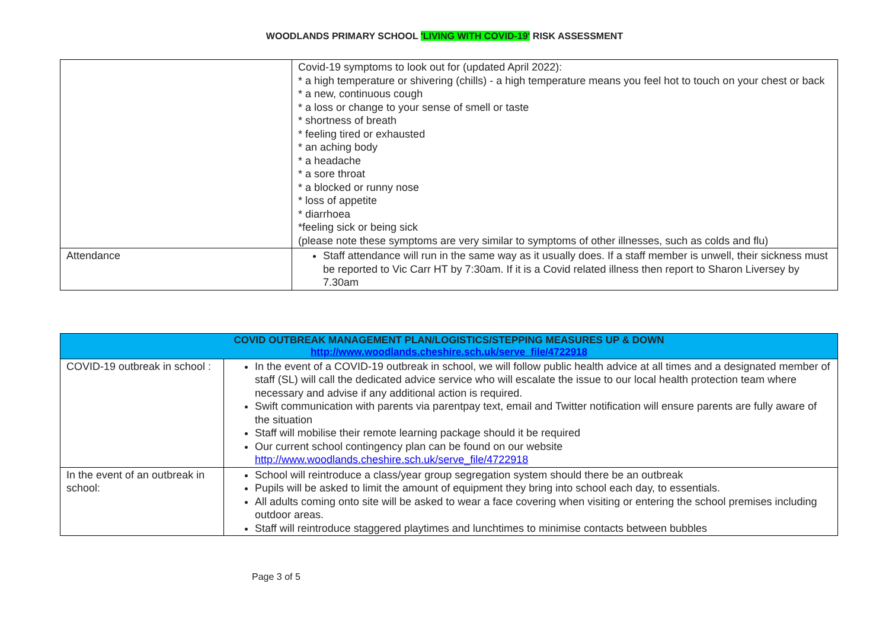WOODLANDS PRIMARY SCHOOL 'LIVING WITH COVID-19' RISK ASSESSMENT
| | Covid-19 symptoms to look out for (updated April 2022): * a high temperature or shivering (chills) - a high temperature means you feel hot to touch on your chest or back * a new, continuous cough * a loss or change to your sense of smell or taste * shortness of breath * feeling tired or exhausted * an aching body * a headache * a sore throat * a blocked or runny nose * loss of appetite * diarrhoea *feeling sick or being sick (please note these symptoms are very similar to symptoms of other illnesses, such as colds and flu) |
| Attendance | Staff attendance will run in the same way as it usually does. If a staff member is unwell, their sickness must be reported to Vic Carr HT by 7:30am. If it is a Covid related illness then report to Sharon Liversey by 7.30am |
| COVID OUTBREAK MANAGEMENT PLAN/LOGISTICS/STEPPING MEASURES UP & DOWN http://www.woodlands.cheshire.sch.uk/serve_file/4722918 | |
| COVID-19 outbreak in school : | In the event of a COVID-19 outbreak in school, we will follow public health advice at all times and a designated member of staff (SL) will call the dedicated advice service who will escalate the issue to our local health protection team where necessary and advise if any additional action is required. Swift communication with parents via parentpay text, email and Twitter notification will ensure parents are fully aware of the situation Staff will mobilise their remote learning package should it be required Our current school contingency plan can be found on our website http://www.woodlands.cheshire.sch.uk/serve_file/4722918 |
| In the event of an outbreak in school: | School will reintroduce a class/year group segregation system should there be an outbreak Pupils will be asked to limit the amount of equipment they bring into school each day, to essentials. All adults coming onto site will be asked to wear a face covering when visiting or entering the school premises including outdoor areas. Staff will reintroduce staggered playtimes and lunchtimes to minimise contacts between bubbles |
Page 3 of 5